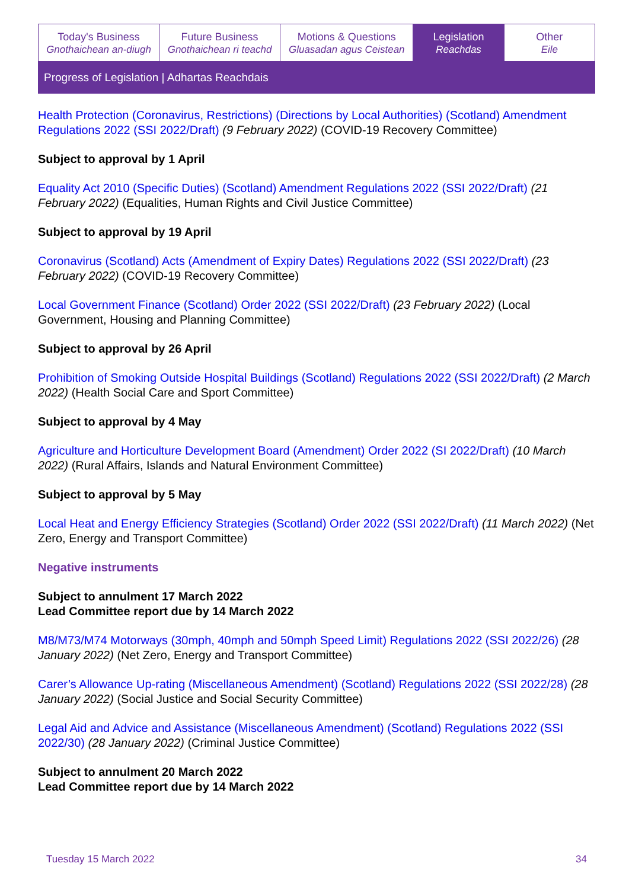Today's Business
Gnothaichean an-diugh
Future Business
Gnothaichean ri teachd
Motions & Questions
Gluasadan agus Ceistean
Legislation
Reachdas
Other
Eile
Progress of Legislation | Adhartas Reachdais
Health Protection (Coronavirus, Restrictions) (Directions by Local Authorities) (Scotland) Amendment Regulations 2022 (SSI 2022/Draft) (9 February 2022) (COVID-19 Recovery Committee)
Subject to approval by 1 April
Equality Act 2010 (Specific Duties) (Scotland) Amendment Regulations 2022 (SSI 2022/Draft) (21 February 2022) (Equalities, Human Rights and Civil Justice Committee)
Subject to approval by 19 April
Coronavirus (Scotland) Acts (Amendment of Expiry Dates) Regulations 2022 (SSI 2022/Draft) (23 February 2022) (COVID-19 Recovery Committee)
Local Government Finance (Scotland) Order 2022 (SSI 2022/Draft) (23 February 2022) (Local Government, Housing and Planning Committee)
Subject to approval by 26 April
Prohibition of Smoking Outside Hospital Buildings (Scotland) Regulations 2022 (SSI 2022/Draft) (2 March 2022) (Health Social Care and Sport Committee)
Subject to approval by 4 May
Agriculture and Horticulture Development Board (Amendment) Order 2022 (SI 2022/Draft) (10 March 2022) (Rural Affairs, Islands and Natural Environment Committee)
Subject to approval by 5 May
Local Heat and Energy Efficiency Strategies (Scotland) Order 2022 (SSI 2022/Draft) (11 March 2022) (Net Zero, Energy and Transport Committee)
Negative instruments
Subject to annulment 17 March 2022
Lead Committee report due by 14 March 2022
M8/M73/M74 Motorways (30mph, 40mph and 50mph Speed Limit) Regulations 2022 (SSI 2022/26) (28 January 2022) (Net Zero, Energy and Transport Committee)
Carer’s Allowance Up-rating (Miscellaneous Amendment) (Scotland) Regulations 2022 (SSI 2022/28) (28 January 2022) (Social Justice and Social Security Committee)
Legal Aid and Advice and Assistance (Miscellaneous Amendment) (Scotland) Regulations 2022 (SSI 2022/30) (28 January 2022) (Criminal Justice Committee)
Subject to annulment 20 March 2022
Lead Committee report due by 14 March 2022
Tuesday 15 March 2022 34